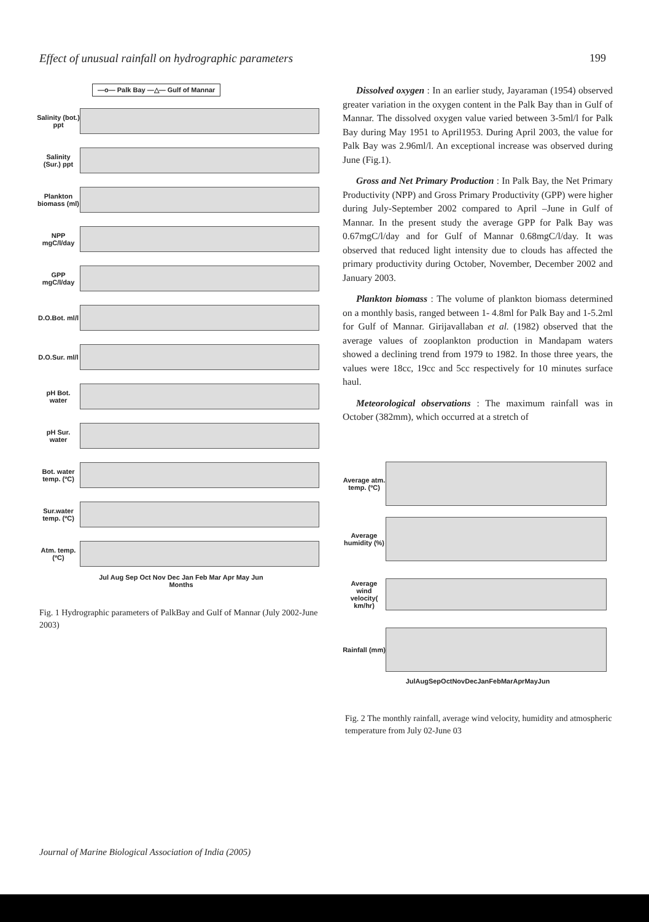Effect of unusual rainfall on hydrographic parameters 199
—o— Palk Bay —△— Gulf of Mannar
Salinity (bot.) ppt
Salinity (Sur.) ppt
Plankton biomass (ml)
NPP mgC/l/day
GPP mgC/l/day
D.O.Bot. ml/l
D.O.Sur. ml/l
pH Bot. water
pH Sur. water
Bot. water temp. (ºC)
Sur.water temp. (ºC)
Atm. temp. (ºC)
Jul Aug Sep Oct Nov Dec Jan Feb Mar Apr May Jun
Months
Fig. 1 Hydrographic parameters of PalkBay and Gulf of Mannar (July 2002-June 2003)
Dissolved oxygen : In an earlier study, Jayaraman (1954) observed greater variation in the oxygen content in the Palk Bay than in Gulf of Mannar. The dissolved oxygen value varied between 3-5ml/l for Palk Bay during May 1951 to April1953. During April 2003, the value for Palk Bay was 2.96ml/l. An exceptional increase was observed during June (Fig.1).
Gross and Net Primary Production : In Palk Bay, the Net Primary Productivity (NPP) and Gross Primary Productivity (GPP) were higher during July-September 2002 compared to April –June in Gulf of Mannar. In the present study the average GPP for Palk Bay was 0.67mgC/l/day and for Gulf of Mannar 0.68mgC/l/day. It was observed that reduced light intensity due to clouds has affected the primary productivity during October, November, December 2002 and January 2003.
Plankton biomass : The volume of plankton biomass determined on a monthly basis, ranged between 1- 4.8ml for Palk Bay and 1-5.2ml for Gulf of Mannar. Girijavallaban et al. (1982) observed that the average values of zooplankton production in Mandapam waters showed a declining trend from 1979 to 1982. In those three years, the values were 18cc, 19cc and 5cc respectively for 10 minutes surface haul.
Meteorological observations : The maximum rainfall was in October (382mm), which occurred at a stretch of
Average atm. temp. (ºC)
Average humidity (%)
Average wind velocity( km/hr)
Rainfall (mm)
JulAugSepOctNovDecJanFebMarAprMayJun
Fig. 2 The monthly rainfall, average wind velocity, humidity and atmospheric temperature from July 02-June 03
Journal of Marine Biological Association of India (2005)